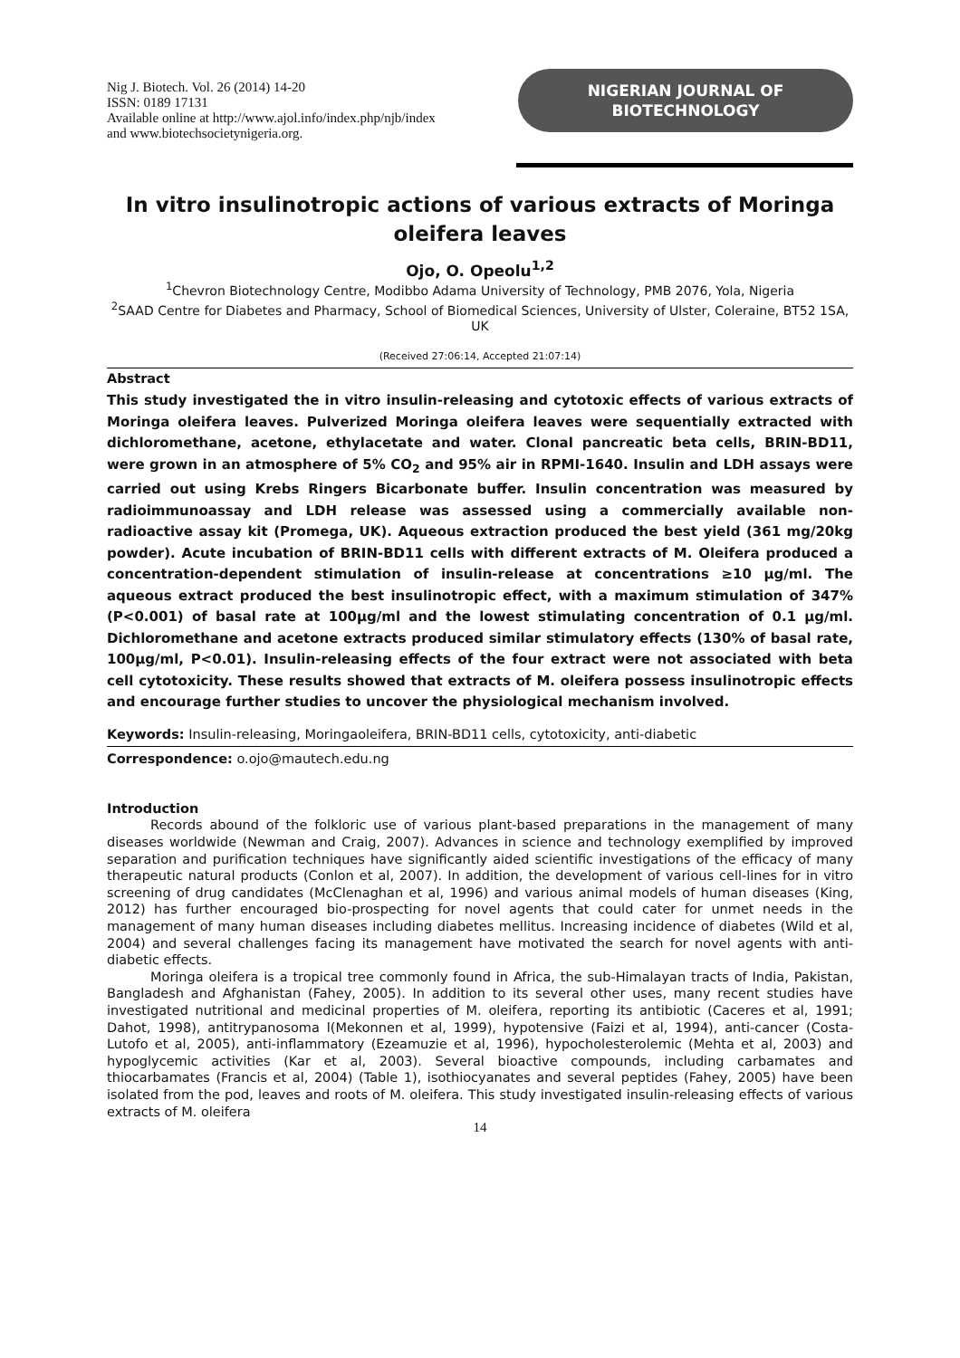Nig J. Biotech. Vol. 26 (2014) 14-20
ISSN: 0189 17131
Available online at http://www.ajol.info/index.php/njb/index
and www.biotechsocietynigeria.org.
NIGERIAN JOURNAL OF
BIOTECHNOLOGY
In vitro insulinotropic actions of various extracts of Moringa oleifera leaves
Ojo, O. Opeolu<sup>1,2</sup>
<sup>1</sup> Chevron Biotechnology Centre, Modibbo Adama University of Technology, PMB 2076, Yola, Nigeria
<sup>2</sup> SAAD Centre for Diabetes and Pharmacy, School of Biomedical Sciences, University of Ulster, Coleraine, BT52 1SA, UK
(Received 27:06:14, Accepted 21:07:14)
Abstract
This study investigated the in vitro insulin-releasing and cytotoxic effects of various extracts of Moringa oleifera leaves. Pulverized Moringa oleifera leaves were sequentially extracted with dichloromethane, acetone, ethylacetate and water. Clonal pancreatic beta cells, BRIN-BD11, were grown in an atmosphere of 5% CO<sub>2</sub> and 95% air in RPMI-1640. Insulin and LDH assays were carried out using Krebs Ringers Bicarbonate buffer. Insulin concentration was measured by radioimmunoassay and LDH release was assessed using a commercially available non-radioactive assay kit (Promega, UK). Aqueous extraction produced the best yield (361 mg/20kg powder). Acute incubation of BRIN-BD11 cells with different extracts of M. Oleifera produced a concentration-dependent stimulation of insulin-release at concentrations ≥10 µg/ml. The aqueous extract produced the best insulinotropic effect, with a maximum stimulation of 347% (P<0.001) of basal rate at 100µg/ml and the lowest stimulating concentration of 0.1 µg/ml. Dichloromethane and acetone extracts produced similar stimulatory effects (130% of basal rate, 100µg/ml, P<0.01). Insulin-releasing effects of the four extract were not associated with beta cell cytotoxicity. These results showed that extracts of M. oleifera possess insulinotropic effects and encourage further studies to uncover the physiological mechanism involved.
Keywords: Insulin-releasing, Moringaoleifera, BRIN-BD11 cells, cytotoxicity, anti-diabetic
Correspondence: o.ojo@mautech.edu.ng
Introduction
Records abound of the folkloric use of various plant-based preparations in the management of many diseases worldwide (Newman and Craig, 2007). Advances in science and technology exemplified by improved separation and purification techniques have significantly aided scientific investigations of the efficacy of many therapeutic natural products (Conlon et al, 2007). In addition, the development of various cell-lines for in vitro screening of drug candidates (McClenaghan et al, 1996) and various animal models of human diseases (King, 2012) has further encouraged bio-prospecting for novel agents that could cater for unmet needs in the management of many human diseases including diabetes mellitus. Increasing incidence of diabetes (Wild et al, 2004) and several challenges facing its management have motivated the search for novel agents with anti-diabetic effects.
Moringa oleifera is a tropical tree commonly found in Africa, the sub-Himalayan tracts of India, Pakistan, Bangladesh and Afghanistan (Fahey, 2005). In addition to its several other uses, many recent studies have investigated nutritional and medicinal properties of M. oleifera, reporting its antibiotic (Caceres et al, 1991; Dahot, 1998), antitrypanosoma l(Mekonnen et al, 1999), hypotensive (Faizi et al, 1994), anti-cancer (Costa-Lutofo et al, 2005), anti-inflammatory (Ezeamuzie et al, 1996), hypocholesterolemic (Mehta et al, 2003) and hypoglycemic activities (Kar et al, 2003). Several bioactive compounds, including carbamates and thiocarbamates (Francis et al, 2004) (Table 1), isothiocyanates and several peptides (Fahey, 2005) have been isolated from the pod, leaves and roots of M. oleifera. This study investigated insulin-releasing effects of various extracts of M. oleifera
14